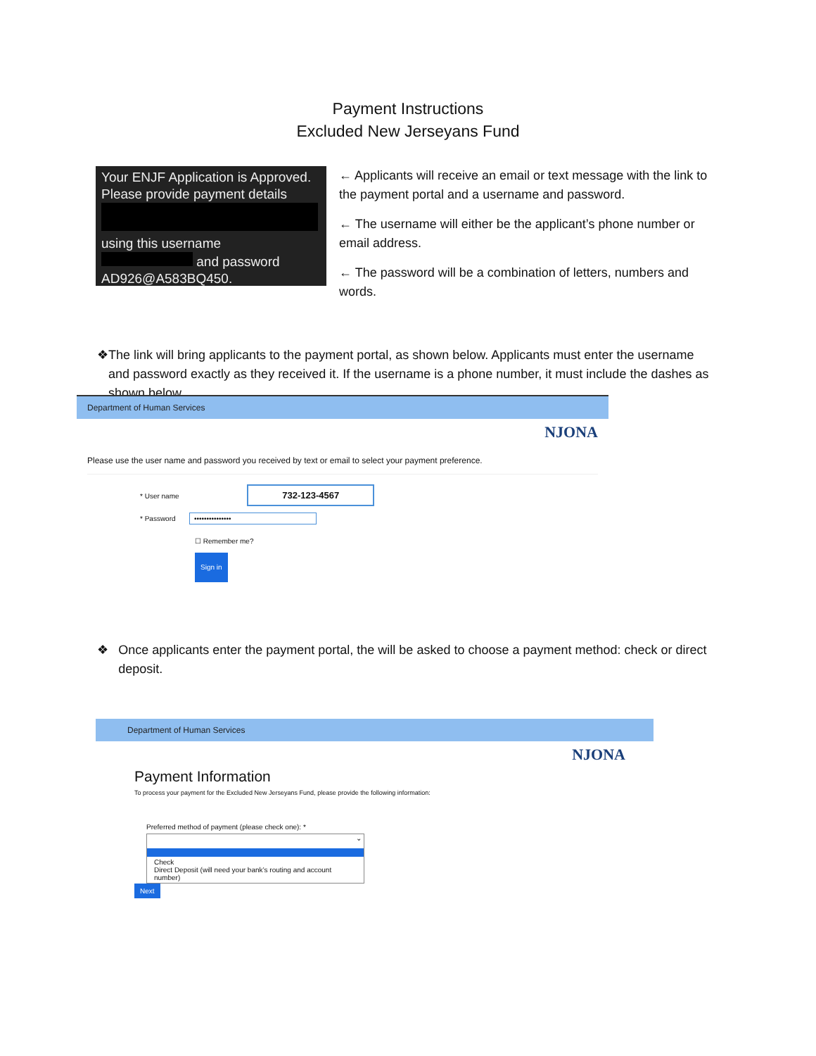Payment Instructions
Excluded New Jerseyans Fund
Your ENJF Application is Approved. Please provide payment details
using this username
and password AD926@A583BQ450.
← Applicants will receive an email or text message with the link to the payment portal and a username and password.
← The username will either be the applicant’s phone number or email address.
← The password will be a combination of letters, numbers and words.
❖ The link will bring applicants to the payment portal, as shown below. Applicants must enter the username and password exactly as they received it. If the username is a phone number, it must include the dashes as shown below.
Department of Human Services
NJONA
Please use the user name and password you received by text or email to select your payment preference.
* User name 732-123-4567
* Password •••••••••••••••
☐ Remember me?
Sign in
❖ Once applicants enter the payment portal, the will be asked to choose a payment method: check or direct deposit.
Department of Human Services
NJONA
Payment Information
To process your payment for the Excluded New Jerseyans Fund, please provide the following information:
Preferred method of payment (please check one): *
⌄
Check
Direct Deposit (will need your bank’s routing and account number)
Next